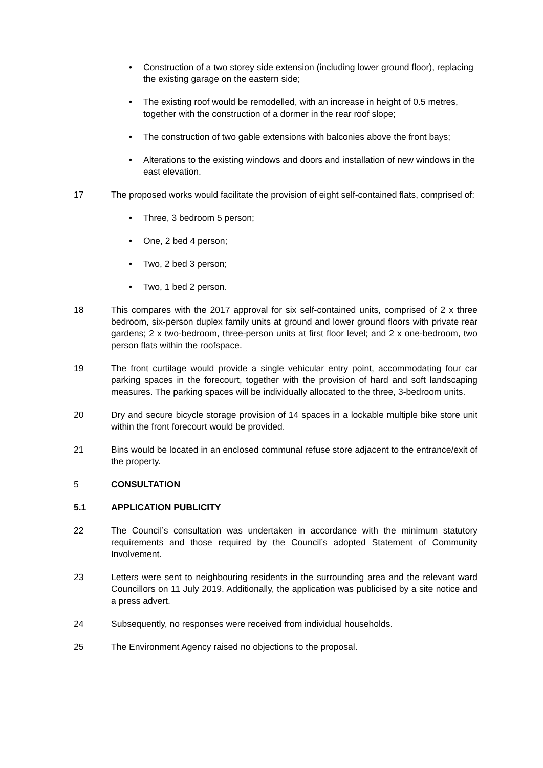• Construction of a two storey side extension (including lower ground floor), replacing the existing garage on the eastern side;
• The existing roof would be remodelled, with an increase in height of 0.5 metres, together with the construction of a dormer in the rear roof slope;
• The construction of two gable extensions with balconies above the front bays;
• Alterations to the existing windows and doors and installation of new windows in the east elevation.
17 The proposed works would facilitate the provision of eight self-contained flats, comprised of:
• Three, 3 bedroom 5 person;
• One, 2 bed 4 person;
• Two, 2 bed 3 person;
• Two, 1 bed 2 person.
18 This compares with the 2017 approval for six self-contained units, comprised of 2 x three bedroom, six-person duplex family units at ground and lower ground floors with private rear gardens; 2 x two-bedroom, three-person units at first floor level; and 2 x one-bedroom, two person flats within the roofspace.
19 The front curtilage would provide a single vehicular entry point, accommodating four car parking spaces in the forecourt, together with the provision of hard and soft landscaping measures. The parking spaces will be individually allocated to the three, 3-bedroom units.
20 Dry and secure bicycle storage provision of 14 spaces in a lockable multiple bike store unit within the front forecourt would be provided.
21 Bins would be located in an enclosed communal refuse store adjacent to the entrance/exit of the property.
5 CONSULTATION
5.1 APPLICATION PUBLICITY
22 The Council’s consultation was undertaken in accordance with the minimum statutory requirements and those required by the Council’s adopted Statement of Community Involvement.
23 Letters were sent to neighbouring residents in the surrounding area and the relevant ward Councillors on 11 July 2019. Additionally, the application was publicised by a site notice and a press advert.
24 Subsequently, no responses were received from individual households.
25 The Environment Agency raised no objections to the proposal.